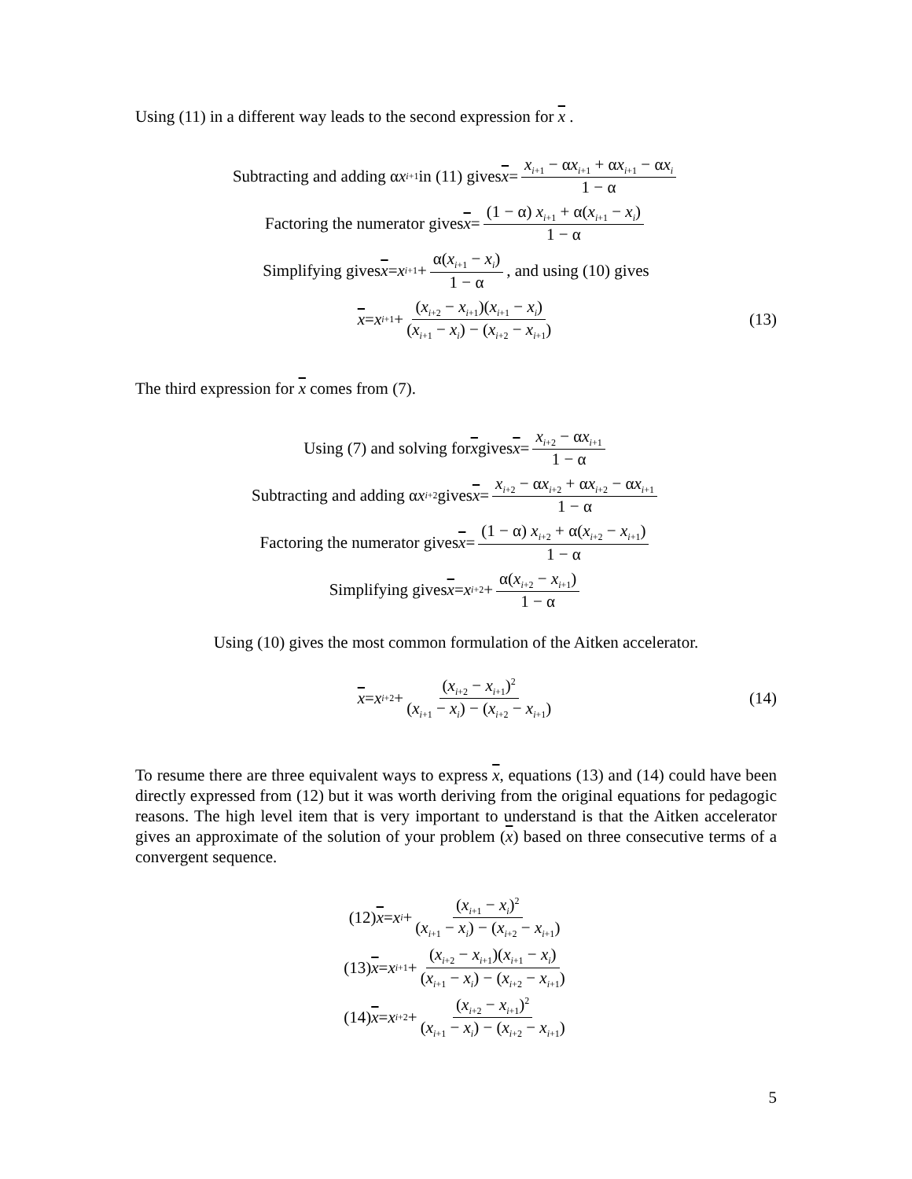Using (11) in a different way leads to the second expression for x .
Subtracting and adding α x<sub>i+1</sub> in (11) gives x = x<sub>i+1</sub> − αx<sub>i+1</sub> + αx<sub>i+1</sub> − αx<sub>i</sub> 1 − α
Factoring the numerator gives x = (1 − α) x<sub>i+1</sub> + α(x<sub>i+1</sub> − x<sub>i</sub>) 1 − α
Simplifying gives x = x<sub>i+1</sub> + α(x<sub>i+1</sub> − x<sub>i</sub>) 1 − α, and using (10) gives
x = x<sub>i+1</sub> + (x<sub>i+2</sub> − x<sub>i+1</sub>)(x<sub>i+1</sub> − x<sub>i</sub>) (x<sub>i+1</sub> − x<sub>i</sub>) − (x<sub>i+2</sub> − x<sub>i+1</sub>) (13)
The third expression for x comes from (7).
Using (7) and solving for x gives x = x<sub>i+2</sub> − αx<sub>i+1</sub> 1 − α
Subtracting and adding α x<sub>i+2</sub> gives x = x<sub>i+2</sub> − αx<sub>i+2</sub> + αx<sub>i+2</sub> − αx<sub>i+1</sub> 1 − α
Factoring the numerator gives x = (1 − α) x<sub>i+2</sub> + α(x<sub>i+2</sub> − x<sub>i+1</sub>) 1 − α
Simplifying gives x = x<sub>i+2</sub> + α(x<sub>i+2</sub> − x<sub>i+1</sub>) 1 − α
Using (10) gives the most common formulation of the Aitken accelerator.
x = x<sub>i+2</sub> + (x<sub>i+2</sub> − x<sub>i+1</sub>)<sup>2</sup> (x<sub>i+1</sub> − x<sub>i</sub>) − (x<sub>i+2</sub> − x<sub>i+1</sub>) (14)
To resume there are three equivalent ways to express x, equations (13) and (14) could have been directly expressed from (12) but it was worth deriving from the original equations for pedagogic reasons. The high level item that is very important to understand is that the Aitken accelerator gives an approximate of the solution of your problem (x) based on three consecutive terms of a convergent sequence.
(12) x = x<sub>i</sub> + (x<sub>i+1</sub> − x<sub>i</sub>)<sup>2</sup> (x<sub>i+1</sub> − x<sub>i</sub>) − (x<sub>i+2</sub> − x<sub>i+1</sub>)
(13) x = x<sub>i+1</sub> + (x<sub>i+2</sub> − x<sub>i+1</sub>)(x<sub>i+1</sub> − x<sub>i</sub>) (x<sub>i+1</sub> − x<sub>i</sub>) − (x<sub>i+2</sub> − x<sub>i+1</sub>)
(14) x = x<sub>i+2</sub> + (x<sub>i+2</sub> − x<sub>i+1</sub>)<sup>2</sup> (x<sub>i+1</sub> − x<sub>i</sub>) − (x<sub>i+2</sub> − x<sub>i+1</sub>)
5